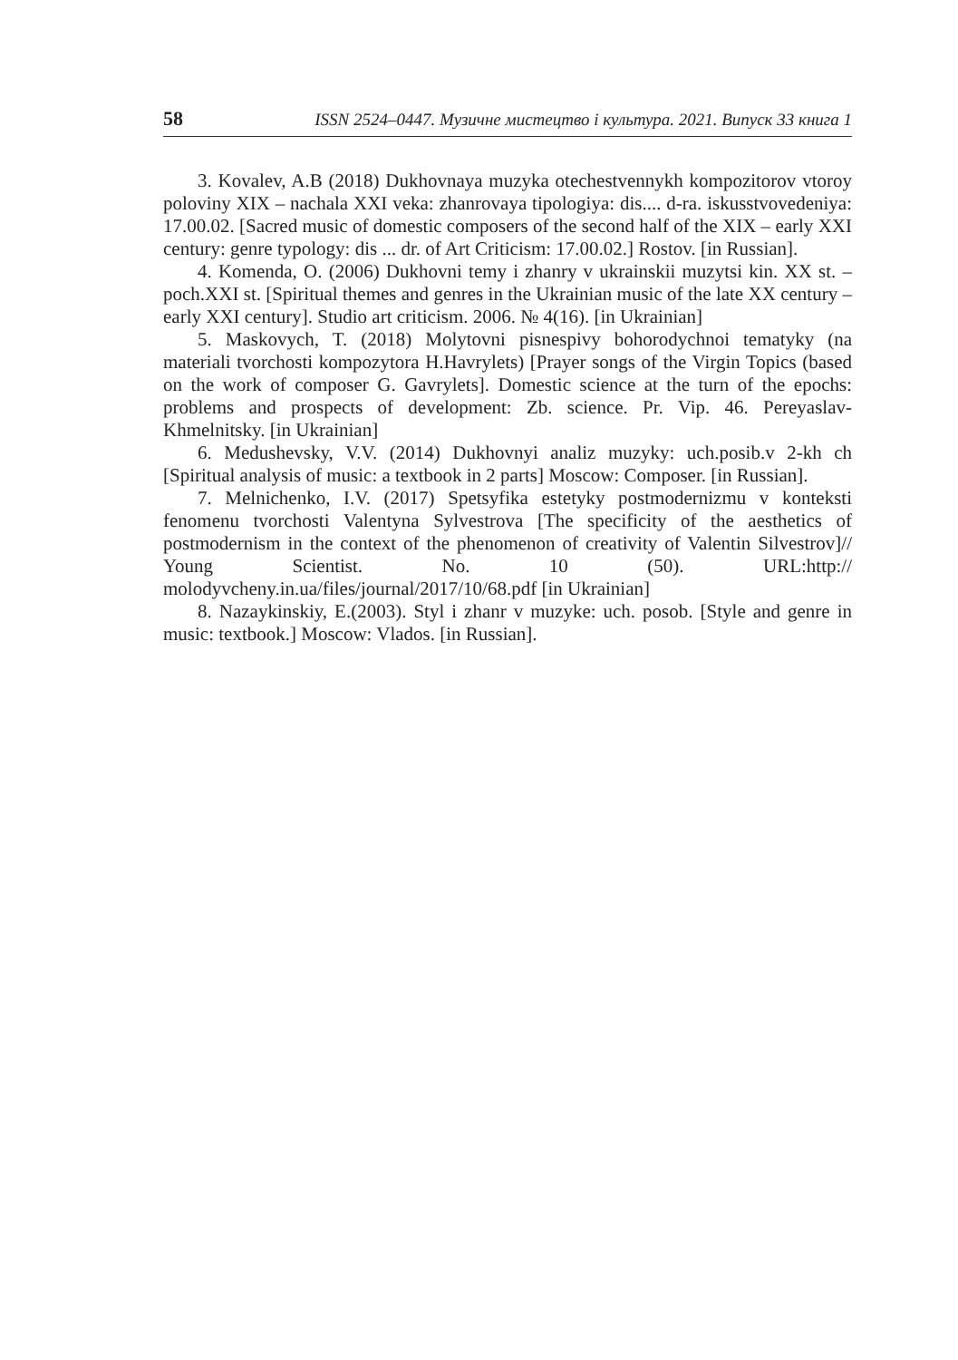58 ISSN 2524–0447. Музичне мистецтво і культура. 2021. Випуск 33 книга 1
3. Kovalev, A.B (2018) Dukhovnaya muzyka otechestvennykh kompozitorov vtoroy poloviny XIX – nachala XXI veka: zhanrovaya tipologiya: dis.... d-ra. iskusstvovedeniya: 17.00.02. [Sacred music of domestic composers of the second half of the XIX – early XXI century: genre typology: dis ... dr. of Art Criticism: 17.00.02.] Rostov. [in Russian].
4. Komenda, O. (2006) Dukhovni temy i zhanry v ukrainskii muzytsi kin. XX st. – poch.XXI st. [Spiritual themes and genres in the Ukrainian music of the late XX century – early XXI century]. Studio art criticism. 2006. № 4(16). [in Ukrainian]
5. Maskovych, T. (2018) Molytovni pisnespivy bohorodychnoi tematyky (na materiali tvorchosti kompozytora H.Havrylets) [Prayer songs of the Virgin Topics (based on the work of composer G. Gavrylets]. Domestic science at the turn of the epochs: problems and prospects of development: Zb. science. Pr. Vip. 46. Pereyaslav-Khmelnitsky. [in Ukrainian]
6. Medushevsky, V.V. (2014) Dukhovnyi analiz muzyky: uch.posib.v 2-kh ch [Spiritual analysis of music: a textbook in 2 parts] Moscow: Composer. [in Russian].
7. Melnichenko, I.V. (2017) Spetsyfika estetyky postmodernizmu v konteksti fenomenu tvorchosti Valentyna Sylvestrova [The specificity of the aesthetics of postmodernism in the context of the phenomenon of creativity of Valentin Silvestrov]// Young Scientist. No. 10 (50). URL:http:// molodyvcheny.in.ua/files/journal/2017/10/68.pdf [in Ukrainian]
8. Nazaykinskiy, E.(2003). Styl i zhanr v muzyke: uch. posob. [Style and genre in music: textbook.] Moscow: Vlados. [in Russian].